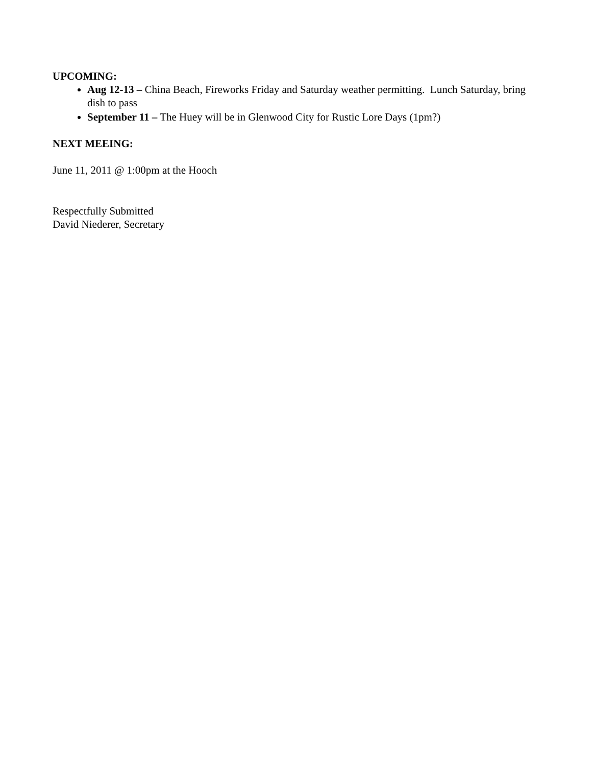UPCOMING:
Aug 12-13 – China Beach, Fireworks Friday and Saturday weather permitting. Lunch Saturday, bring dish to pass
September 11 – The Huey will be in Glenwood City for Rustic Lore Days (1pm?)
NEXT MEEING:
June 11, 2011 @ 1:00pm at the Hooch
Respectfully Submitted
David Niederer, Secretary